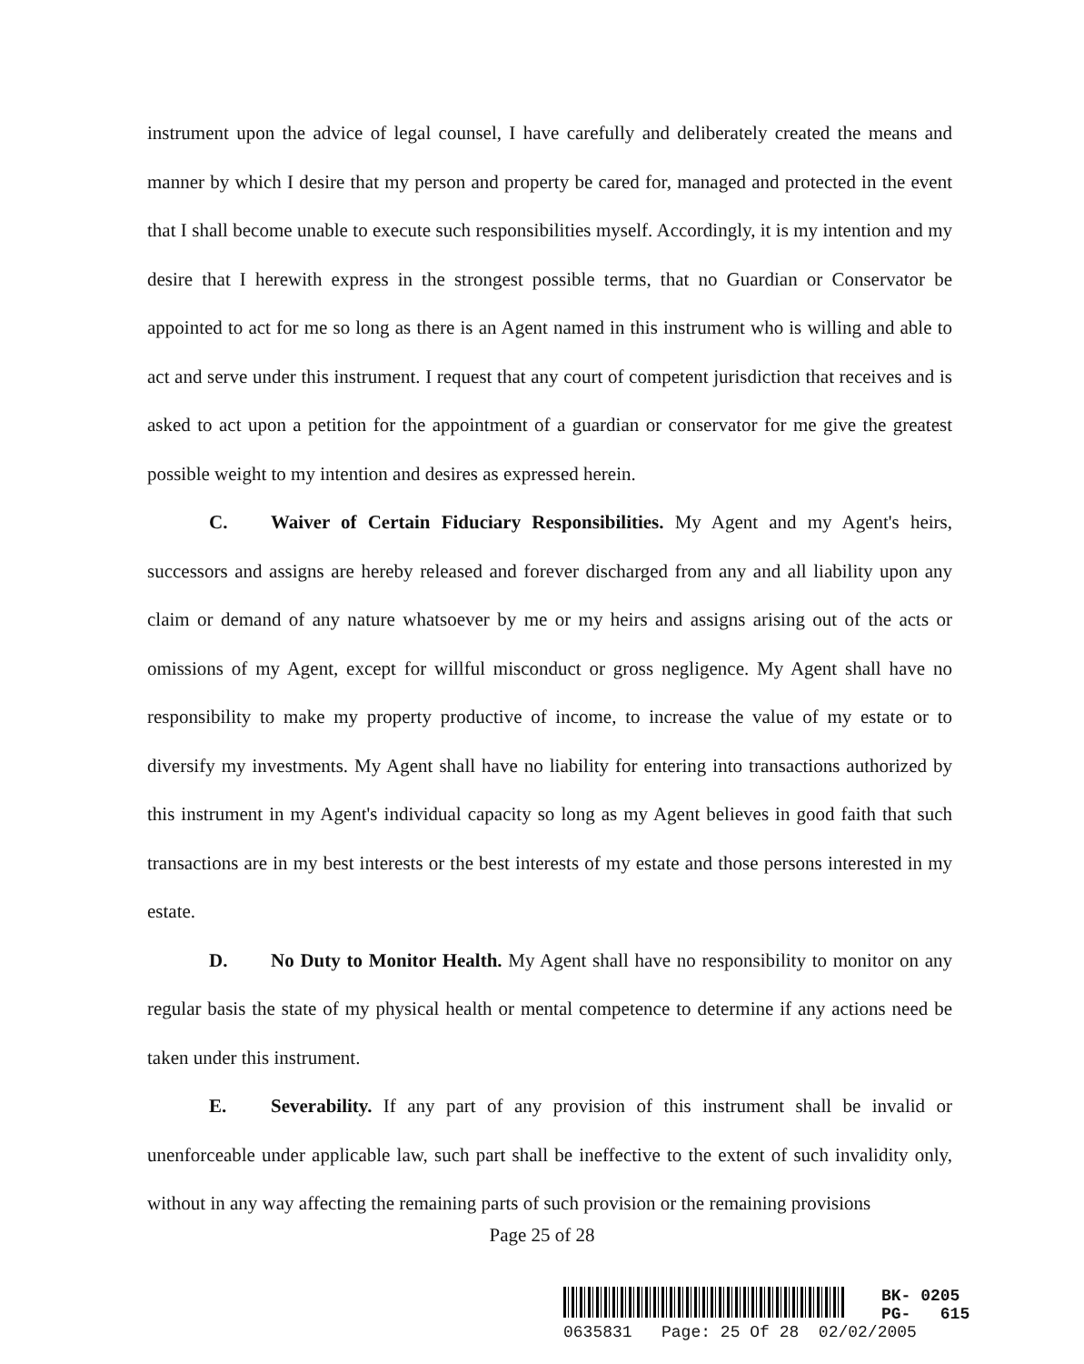instrument upon the advice of legal counsel, I have carefully and deliberately created the means and manner by which I desire that my person and property be cared for, managed and protected in the event that I shall become unable to execute such responsibilities myself. Accordingly, it is my intention and my desire that I herewith express in the strongest possible terms, that no Guardian or Conservator be appointed to act for me so long as there is an Agent named in this instrument who is willing and able to act and serve under this instrument. I request that any court of competent jurisdiction that receives and is asked to act upon a petition for the appointment of a guardian or conservator for me give the greatest possible weight to my intention and desires as expressed herein.
C. Waiver of Certain Fiduciary Responsibilities. My Agent and my Agent's heirs, successors and assigns are hereby released and forever discharged from any and all liability upon any claim or demand of any nature whatsoever by me or my heirs and assigns arising out of the acts or omissions of my Agent, except for willful misconduct or gross negligence. My Agent shall have no responsibility to make my property productive of income, to increase the value of my estate or to diversify my investments. My Agent shall have no liability for entering into transactions authorized by this instrument in my Agent's individual capacity so long as my Agent believes in good faith that such transactions are in my best interests or the best interests of my estate and those persons interested in my estate.
D. No Duty to Monitor Health. My Agent shall have no responsibility to monitor on any regular basis the state of my physical health or mental competence to determine if any actions need be taken under this instrument.
E. Severability. If any part of any provision of this instrument shall be invalid or unenforceable under applicable law, such part shall be ineffective to the extent of such invalidity only, without in any way affecting the remaining parts of such provision or the remaining provisions
Page 25 of 28
BK- 0205
PG- 615
0635831 Page: 25 Of 28 02/02/2005